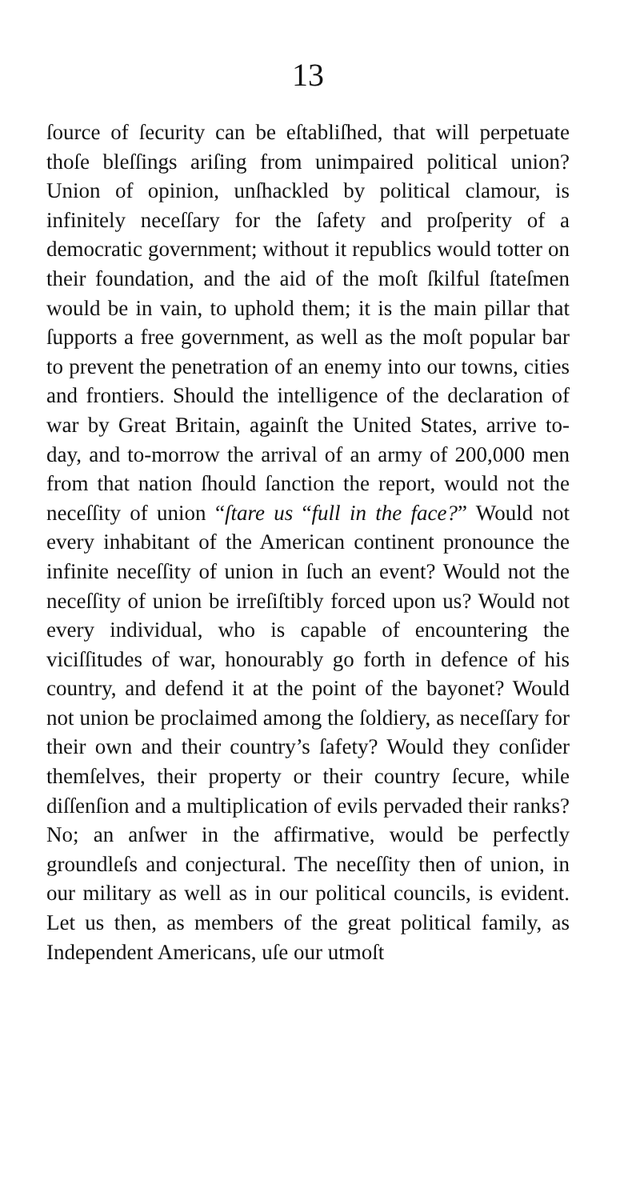13
ſource of ſecurity can be eſtabliſhed, that will perpetuate thoſe bleſſings ariſing from unimpaired political union? Union of opinion, unſhackled by political clamour, is infinitely neceſſary for the ſafety and proſperity of a democratic government; without it republics would totter on their foundation, and the aid of the moſt ſkilful ſtateſmen would be in vain, to uphold them; it is the main pillar that ſupports a free government, as well as the moſt popular bar to prevent the penetration of an enemy into our towns, cities and frontiers. Should the intelligence of the declaration of war by Great Britain, againſt the United States, arrive to-day, and to-morrow the arrival of an army of 200,000 men from that nation ſhould ſanction the report, would not the neceſſity of union “ſtare us “full in the face?” Would not every inhabitant of the American continent pronounce the infinite neceſſity of union in ſuch an event? Would not the neceſſity of union be irreſiſtibly forced upon us? Would not every individual, who is capable of encountering the viciſſitudes of war, honourably go forth in defence of his country, and defend it at the point of the bayonet? Would not union be proclaimed among the ſoldiery, as neceſſary for their own and their country’s ſafety? Would they conſider themſelves, their property or their country ſecure, while diſſenſion and a multiplication of evils pervaded their ranks? No; an anſwer in the affirmative, would be perfectly groundleſs and conjectural. The neceſſity then of union, in our military as well as in our political councils, is evident. Let us then, as members of the great political family, as Independent Americans, uſe our utmoſt